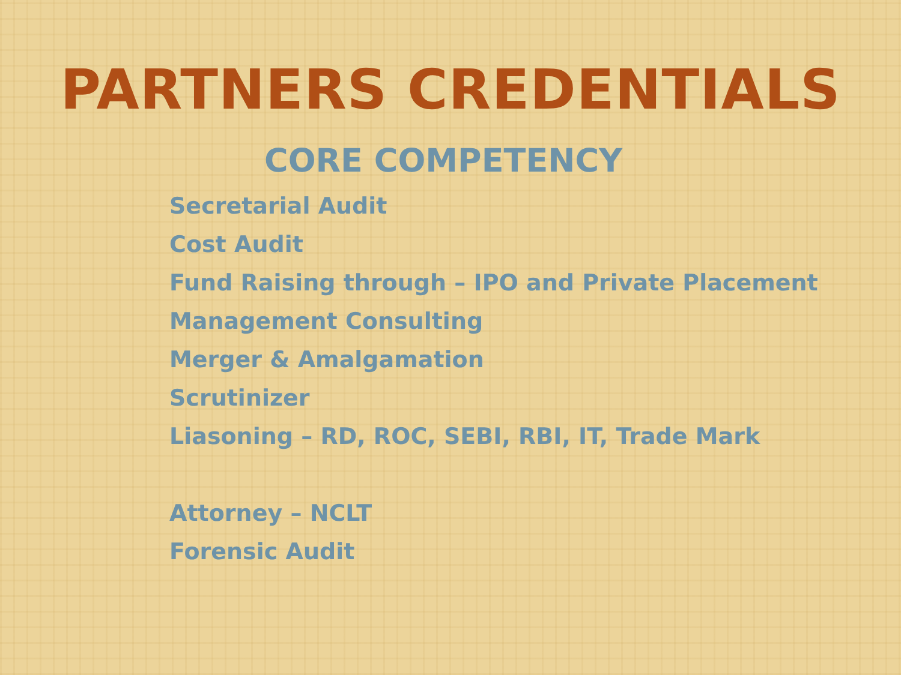PARTNERS CREDENTIALS
CORE COMPETENCY
Secretarial Audit
Cost Audit
Fund Raising through – IPO and Private Placement
Management Consulting
Merger & Amalgamation
Scrutinizer
Liasoning – RD, ROC, SEBI, RBI, IT, Trade Mark
Attorney – NCLT
Forensic Audit